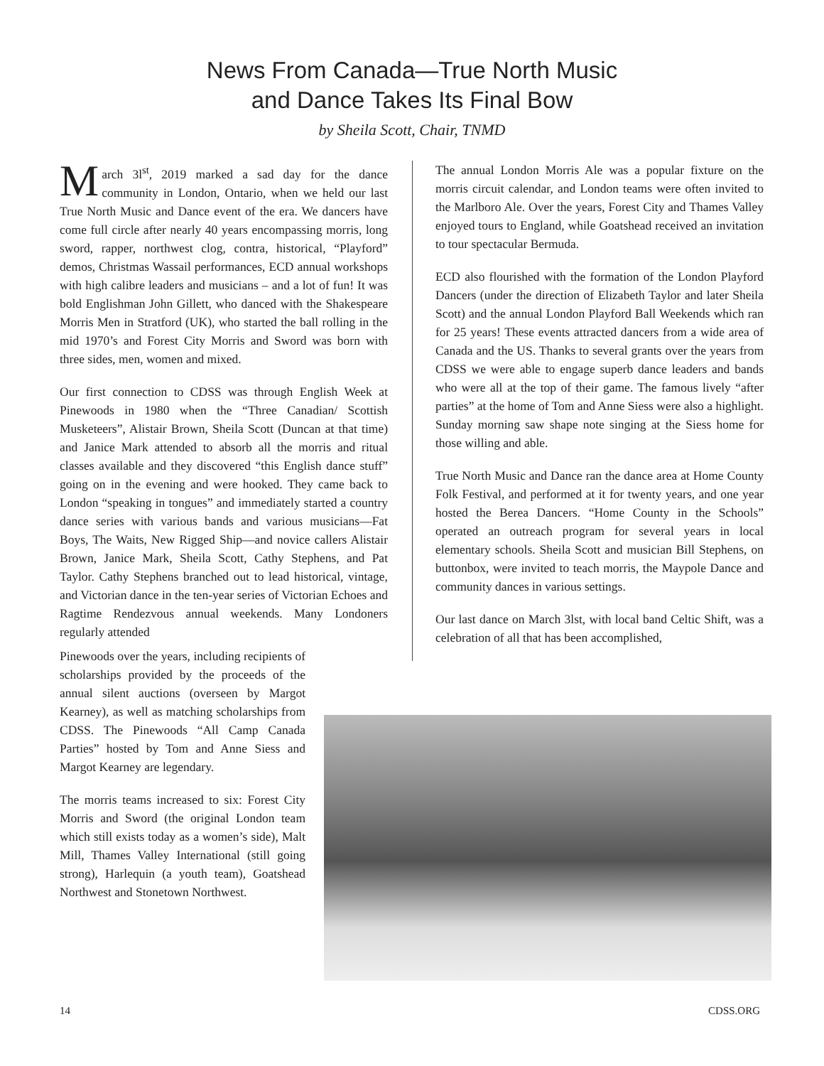News From Canada—True North Music
and Dance Takes Its Final Bow
by Sheila Scott, Chair, TNMD
March 3l<sup>st</sup>, 2019 marked a sad day for the dance community in London, Ontario, when we held our last True North Music and Dance event of the era. We dancers have come full circle after nearly 40 years encompassing morris, long sword, rapper, northwest clog, contra, historical, “Playford” demos, Christmas Wassail performances, ECD annual workshops with high calibre leaders and musicians – and a lot of fun! It was bold Englishman John Gillett, who danced with the Shakespeare Morris Men in Stratford (UK), who started the ball rolling in the mid 1970’s and Forest City Morris and Sword was born with three sides, men, women and mixed.
Our first connection to CDSS was through English Week at Pinewoods in 1980 when the “Three Canadian/ Scottish Musketeers”, Alistair Brown, Sheila Scott (Duncan at that time) and Janice Mark attended to absorb all the morris and ritual classes available and they discovered “this English dance stuff” going on in the evening and were hooked. They came back to London “speaking in tongues” and immediately started a country dance series with various bands and various musicians—Fat Boys, The Waits, New Rigged Ship—and novice callers Alistair Brown, Janice Mark, Sheila Scott, Cathy Stephens, and Pat Taylor. Cathy Stephens branched out to lead historical, vintage, and Victorian dance in the ten-year series of Victorian Echoes and Ragtime Rendezvous annual weekends. Many Londoners regularly attended
The annual London Morris Ale was a popular fixture on the morris circuit calendar, and London teams were often invited to the Marlboro Ale. Over the years, Forest City and Thames Valley enjoyed tours to England, while Goatshead received an invitation to tour spectacular Bermuda.
ECD also flourished with the formation of the London Playford Dancers (under the direction of Elizabeth Taylor and later Sheila Scott) and the annual London Playford Ball Weekends which ran for 25 years! These events attracted dancers from a wide area of Canada and the US. Thanks to several grants over the years from CDSS we were able to engage superb dance leaders and bands who were all at the top of their game. The famous lively “after parties” at the home of Tom and Anne Siess were also a highlight. Sunday morning saw shape note singing at the Siess home for those willing and able.
True North Music and Dance ran the dance area at Home County Folk Festival, and performed at it for twenty years, and one year hosted the Berea Dancers. “Home County in the Schools” operated an outreach program for several years in local elementary schools. Sheila Scott and musician Bill Stephens, on buttonbox, were invited to teach morris, the Maypole Dance and community dances in various settings.
Our last dance on March 3lst, with local band Celtic Shift, was a celebration of all that has been accomplished,
Pinewoods over the years, including recipients of scholarships provided by the proceeds of the annual silent auctions (overseen by Margot Kearney), as well as matching scholarships from CDSS. The Pinewoods “All Camp Canada Parties” hosted by Tom and Anne Siess and Margot Kearney are legendary.
The morris teams increased to six: Forest City Morris and Sword (the original London team which still exists today as a women’s side), Malt Mill, Thames Valley International (still going strong), Harlequin (a youth team), Goatshead Northwest and Stonetown Northwest.
14 CDSS.ORG